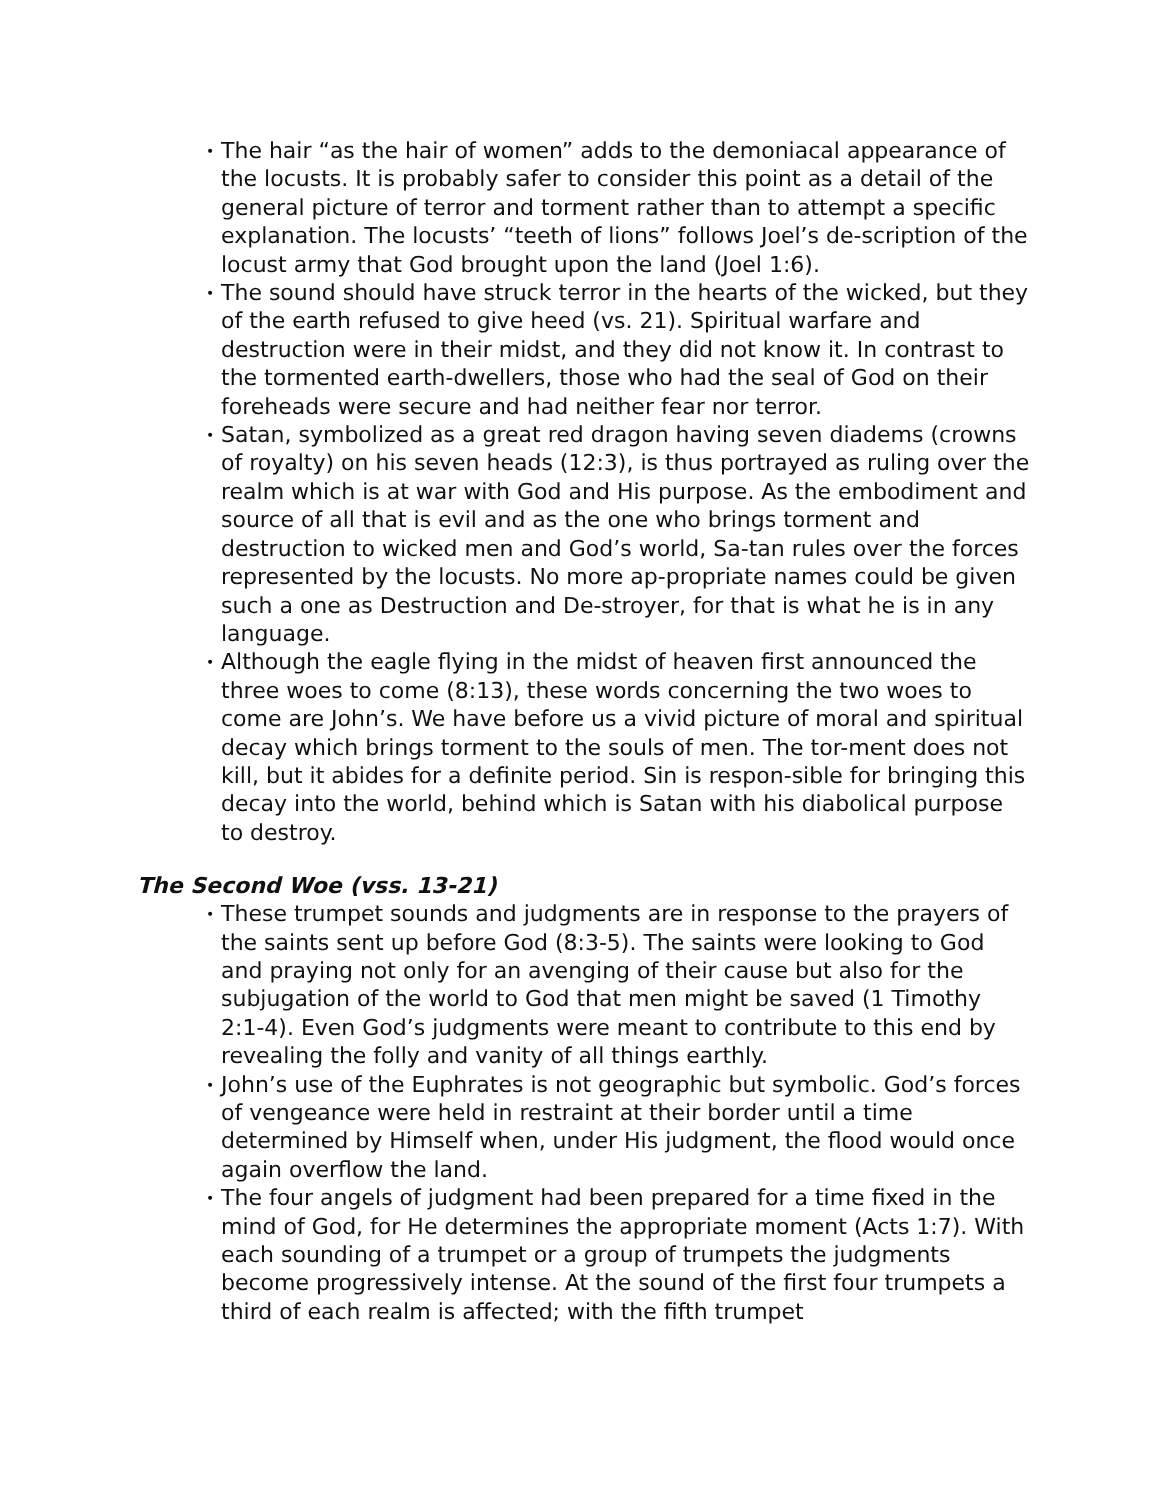• The hair “as the hair of women” adds to the demoniacal appearance of the locusts. It is probably safer to consider this point as a detail of the general picture of terror and torment rather than to attempt a specific explanation. The locusts’ “teeth of lions” follows Joel’s de-scription of the locust army that God brought upon the land (Joel 1:6).
• The sound should have struck terror in the hearts of the wicked, but they of the earth refused to give heed (vs. 21). Spiritual warfare and destruction were in their midst, and they did not know it. In contrast to the tormented earth-dwellers, those who had the seal of God on their foreheads were secure and had neither fear nor terror.
• Satan, symbolized as a great red dragon having seven diadems (crowns of royalty) on his seven heads (12:3), is thus portrayed as ruling over the realm which is at war with God and His purpose. As the embodiment and source of all that is evil and as the one who brings torment and destruction to wicked men and God’s world, Sa-tan rules over the forces represented by the locusts. No more ap-propriate names could be given such a one as Destruction and De-stroyer, for that is what he is in any language.
• Although the eagle flying in the midst of heaven first announced the three woes to come (8:13), these words concerning the two woes to come are John’s. We have before us a vivid picture of moral and spiritual decay which brings torment to the souls of men. The tor-ment does not kill, but it abides for a definite period. Sin is respon-sible for bringing this decay into the world, behind which is Satan with his diabolical purpose to destroy.
The Second Woe (vss. 13-21)
• These trumpet sounds and judgments are in response to the prayers of the saints sent up before God (8:3-5). The saints were looking to God and praying not only for an avenging of their cause but also for the subjugation of the world to God that men might be saved (1 Timothy 2:1-4). Even God’s judgments were meant to contribute to this end by revealing the folly and vanity of all things earthly.
• John’s use of the Euphrates is not geographic but symbolic. God’s forces of vengeance were held in restraint at their border until a time determined by Himself when, under His judgment, the flood would once again overflow the land.
• The four angels of judgment had been prepared for a time fixed in the mind of God, for He determines the appropriate moment (Acts 1:7). With each sounding of a trumpet or a group of trumpets the judgments become progressively intense. At the sound of the first four trumpets a third of each realm is affected; with the fifth trumpet